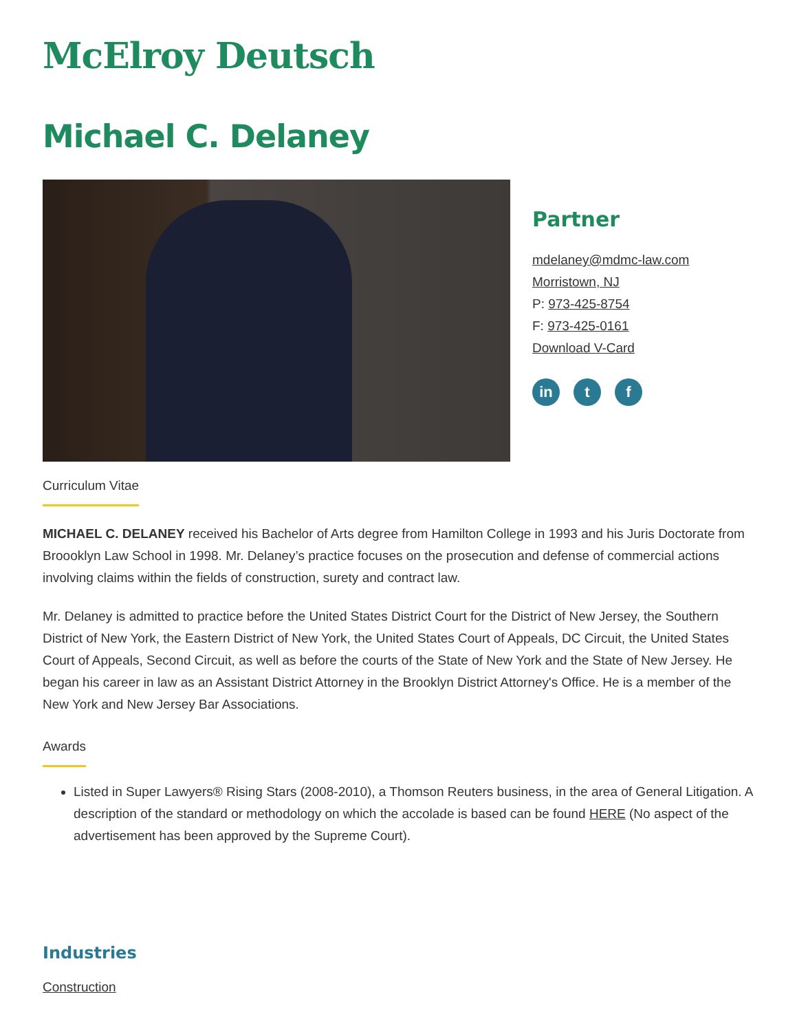McElroy Deutsch
Michael C. Delaney
Partner
mdelaney@mdmc-law.com
Morristown, NJ
P: 973-425-8754
F: 973-425-0161
Download V-Card
in t f
Curriculum Vitae
MICHAEL C. DELANEY received his Bachelor of Arts degree from Hamilton College in 1993 and his Juris Doctorate from Broooklyn Law School in 1998. Mr. Delaney’s practice focuses on the prosecution and defense of commercial actions involving claims within the fields of construction, surety and contract law.
Mr. Delaney is admitted to practice before the United States District Court for the District of New Jersey, the Southern District of New York, the Eastern District of New York, the United States Court of Appeals, DC Circuit, the United States Court of Appeals, Second Circuit, as well as before the courts of the State of New York and the State of New Jersey. He began his career in law as an Assistant District Attorney in the Brooklyn District Attorney's Office. He is a member of the New York and New Jersey Bar Associations.
Awards
Listed in Super Lawyers® Rising Stars (2008-2010), a Thomson Reuters business, in the area of General Litigation. A description of the standard or methodology on which the accolade is based can be found HERE (No aspect of the advertisement has been approved by the Supreme Court).
Industries
Construction